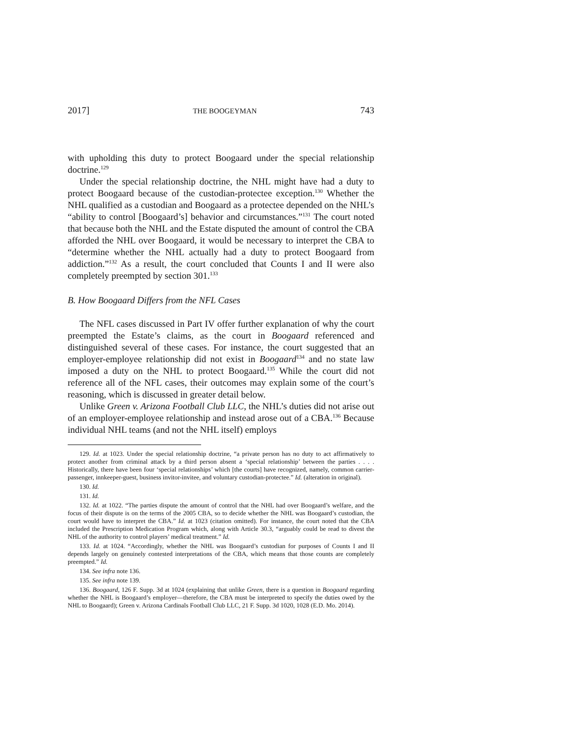2017] THE BOOGEYMAN 743
with upholding this duty to protect Boogaard under the special relationship doctrine.<sup>129</sup>
Under the special relationship doctrine, the NHL might have had a duty to protect Boogaard because of the custodian-protectee exception.<sup>130</sup> Whether the NHL qualified as a custodian and Boogaard as a protectee depended on the NHL’s “ability to control [Boogaard’s] behavior and circumstances.”<sup>131</sup> The court noted that because both the NHL and the Estate disputed the amount of control the CBA afforded the NHL over Boogaard, it would be necessary to interpret the CBA to “determine whether the NHL actually had a duty to protect Boogaard from addiction.”<sup>132</sup> As a result, the court concluded that Counts I and II were also completely preempted by section 301.<sup>133</sup>
B. How Boogaard Differs from the NFL Cases
The NFL cases discussed in Part IV offer further explanation of why the court preempted the Estate’s claims, as the court in Boogaard referenced and distinguished several of these cases. For instance, the court suggested that an employer-employee relationship did not exist in Boogaard<sup>134</sup> and no state law imposed a duty on the NHL to protect Boogaard.<sup>135</sup> While the court did not reference all of the NFL cases, their outcomes may explain some of the court’s reasoning, which is discussed in greater detail below.
Unlike Green v. Arizona Football Club LLC, the NHL’s duties did not arise out of an employer-employee relationship and instead arose out of a CBA.<sup>136</sup> Because individual NHL teams (and not the NHL itself) employs
129. Id. at 1023. Under the special relationship doctrine, “a private person has no duty to act affirmatively to protect another from criminal attack by a third person absent a ‘special relationship’ between the parties . . . . Historically, there have been four ‘special relationships’ which [the courts] have recognized, namely, common carrier-passenger, innkeeper-guest, business invitor-invitee, and voluntary custodian-protectee.” Id. (alteration in original).
130. Id.
131. Id.
132. Id. at 1022. “The parties dispute the amount of control that the NHL had over Boogaard’s welfare, and the focus of their dispute is on the terms of the 2005 CBA, so to decide whether the NHL was Boogaard’s custodian, the court would have to interpret the CBA.” Id. at 1023 (citation omitted). For instance, the court noted that the CBA included the Prescription Medication Program which, along with Article 30.3, “arguably could be read to divest the NHL of the authority to control players’ medical treatment.” Id.
133. Id. at 1024. “Accordingly, whether the NHL was Boogaard’s custodian for purposes of Counts I and II depends largely on genuinely contested interpretations of the CBA, which means that those counts are completely preempted.” Id.
134. See infra note 136.
135. See infra note 139.
136. Boogaard, 126 F. Supp. 3d at 1024 (explaining that unlike Green, there is a question in Boogaard regarding whether the NHL is Boogaard’s employer—therefore, the CBA must be interpreted to specify the duties owed by the NHL to Boogaard); Green v. Arizona Cardinals Football Club LLC, 21 F. Supp. 3d 1020, 1028 (E.D. Mo. 2014).